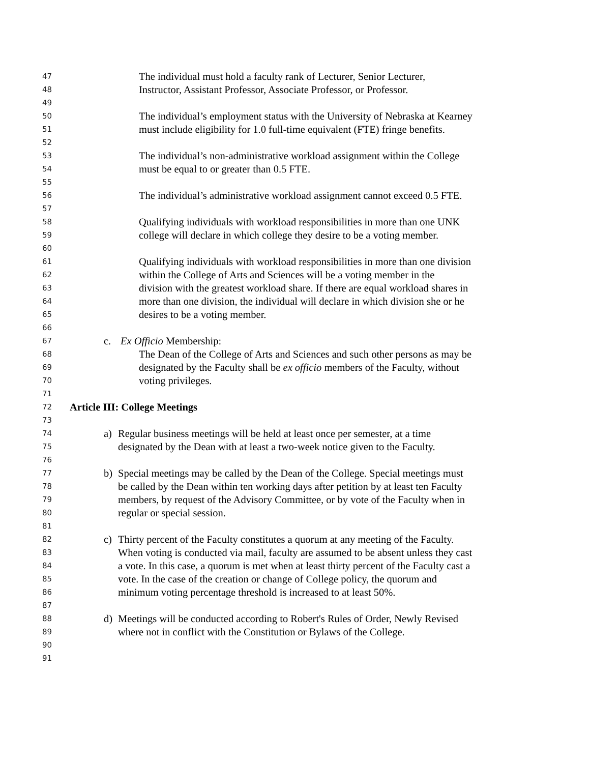47 The individual must hold a faculty rank of Lecturer, Senior Lecturer,
48 Instructor, Assistant Professor, Associate Professor, or Professor.
49
50 The individual’s employment status with the University of Nebraska at Kearney
51 must include eligibility for 1.0 full-time equivalent (FTE) fringe benefits.
52
53 The individual’s non-administrative workload assignment within the College
54 must be equal to or greater than 0.5 FTE.
55
56 The individual’s administrative workload assignment cannot exceed 0.5 FTE.
57
58 Qualifying individuals with workload responsibilities in more than one UNK
59 college will declare in which college they desire to be a voting member.
60
61 Qualifying individuals with workload responsibilities in more than one division
62 within the College of Arts and Sciences will be a voting member in the
63 division with the greatest workload share. If there are equal workload shares in
64 more than one division, the individual will declare in which division she or he
65 desires to be a voting member.
66
67 c. Ex Officio Membership:
68 The Dean of the College of Arts and Sciences and such other persons as may be
69 designated by the Faculty shall be ex officio members of the Faculty, without
70 voting privileges.
71
72 Article III: College Meetings
73
74 a) Regular business meetings will be held at least once per semester, at a time
75 designated by the Dean with at least a two-week notice given to the Faculty.
76
77 b) Special meetings may be called by the Dean of the College. Special meetings must
78 be called by the Dean within ten working days after petition by at least ten Faculty
79 members, by request of the Advisory Committee, or by vote of the Faculty when in
80 regular or special session.
81
82 c) Thirty percent of the Faculty constitutes a quorum at any meeting of the Faculty.
83 When voting is conducted via mail, faculty are assumed to be absent unless they cast
84 a vote. In this case, a quorum is met when at least thirty percent of the Faculty cast a
85 vote. In the case of the creation or change of College policy, the quorum and
86 minimum voting percentage threshold is increased to at least 50%.
87
88 d) Meetings will be conducted according to Robert's Rules of Order, Newly Revised
89 where not in conflict with the Constitution or Bylaws of the College.
90
91